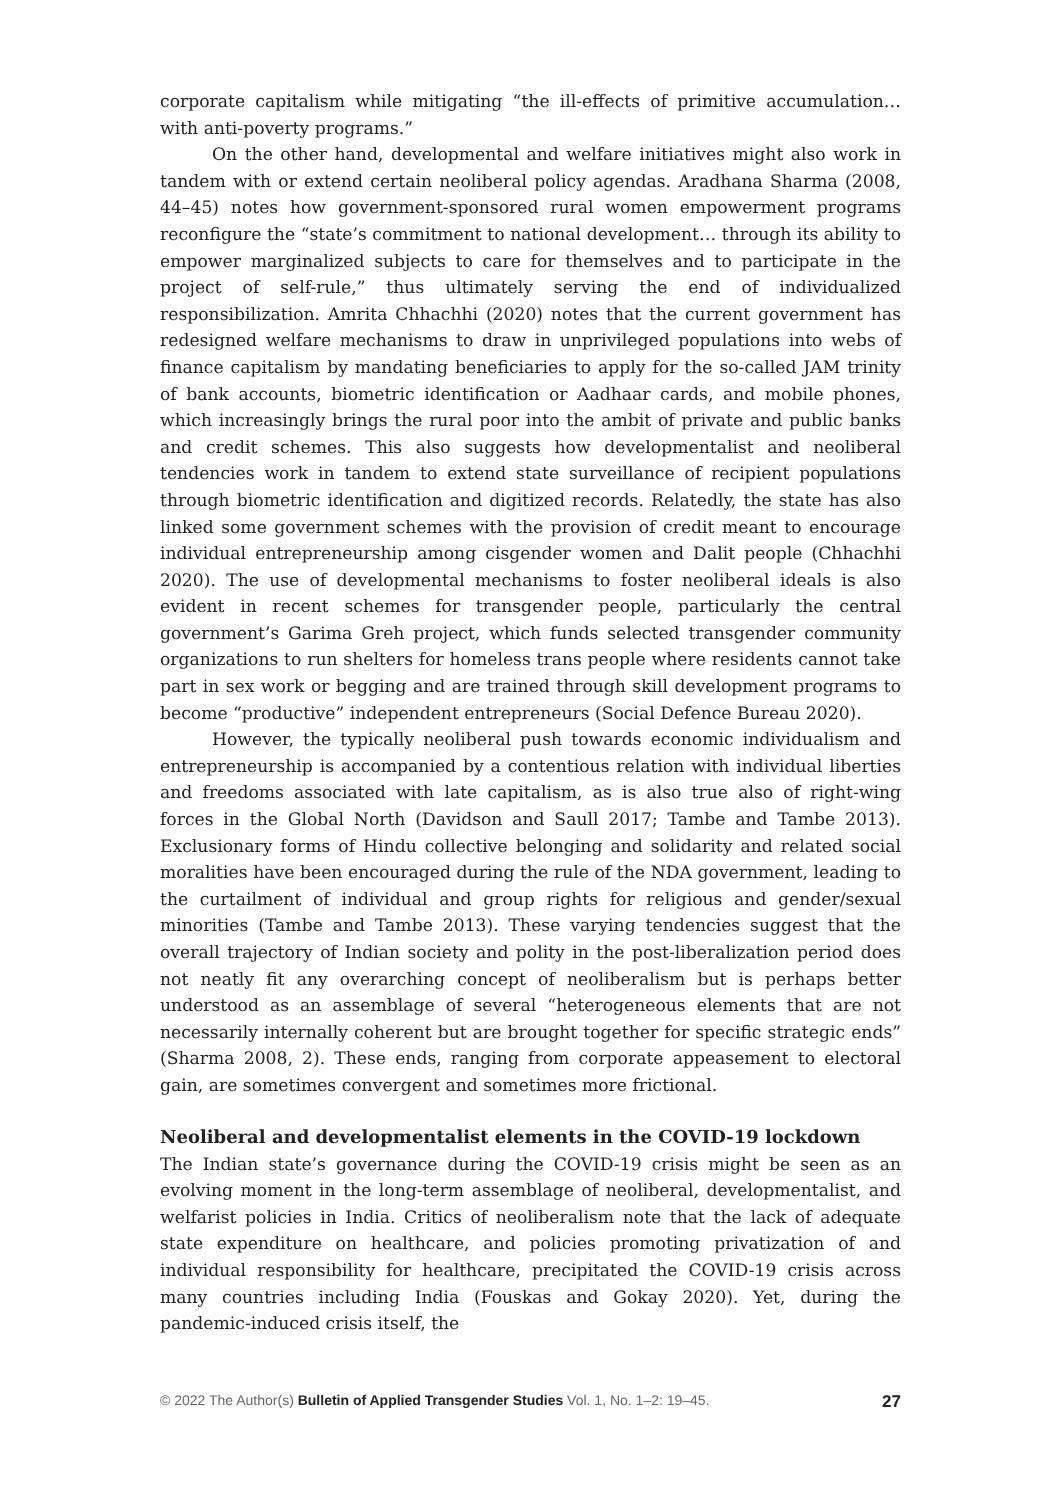corporate capitalism while mitigating “the ill-effects of primitive accumulation… with anti-poverty programs.”
On the other hand, developmental and welfare initiatives might also work in tandem with or extend certain neoliberal policy agendas. Aradhana Sharma (2008, 44–45) notes how government-sponsored rural women empowerment programs reconfigure the “state’s commitment to national development… through its ability to empower marginalized subjects to care for themselves and to participate in the project of self-rule,” thus ultimately serving the end of individualized responsibilization. Amrita Chhachhi (2020) notes that the current government has redesigned welfare mechanisms to draw in unprivileged populations into webs of finance capitalism by mandating beneficiaries to apply for the so-called JAM trinity of bank accounts, biometric identification or Aadhaar cards, and mobile phones, which increasingly brings the rural poor into the ambit of private and public banks and credit schemes. This also suggests how developmentalist and neoliberal tendencies work in tandem to extend state surveillance of recipient populations through biometric identification and digitized records. Relatedly, the state has also linked some government schemes with the provision of credit meant to encourage individual entrepreneurship among cisgender women and Dalit people (Chhachhi 2020). The use of developmental mechanisms to foster neoliberal ideals is also evident in recent schemes for transgender people, particularly the central government’s Garima Greh project, which funds selected transgender community organizations to run shelters for homeless trans people where residents cannot take part in sex work or begging and are trained through skill development programs to become “productive” independent entrepreneurs (Social Defence Bureau 2020).
However, the typically neoliberal push towards economic individualism and entrepreneurship is accompanied by a contentious relation with individual liberties and freedoms associated with late capitalism, as is also true also of right-wing forces in the Global North (Davidson and Saull 2017; Tambe and Tambe 2013). Exclusionary forms of Hindu collective belonging and solidarity and related social moralities have been encouraged during the rule of the NDA government, leading to the curtailment of individual and group rights for religious and gender/sexual minorities (Tambe and Tambe 2013). These varying tendencies suggest that the overall trajectory of Indian society and polity in the post-liberalization period does not neatly fit any overarching concept of neoliberalism but is perhaps better understood as an assemblage of several “heterogeneous elements that are not necessarily internally coherent but are brought together for specific strategic ends” (Sharma 2008, 2). These ends, ranging from corporate appeasement to electoral gain, are sometimes convergent and sometimes more frictional.
Neoliberal and developmentalist elements in the COVID-19 lockdown
The Indian state’s governance during the COVID-19 crisis might be seen as an evolving moment in the long-term assemblage of neoliberal, developmentalist, and welfarist policies in India. Critics of neoliberalism note that the lack of adequate state expenditure on healthcare, and policies promoting privatization of and individual responsibility for healthcare, precipitated the COVID-19 crisis across many countries including India (Fouskas and Gokay 2020). Yet, during the pandemic-induced crisis itself, the
© 2022 The Author(s) Bulletin of Applied Transgender Studies Vol. 1, No. 1–2: 19–45. 27